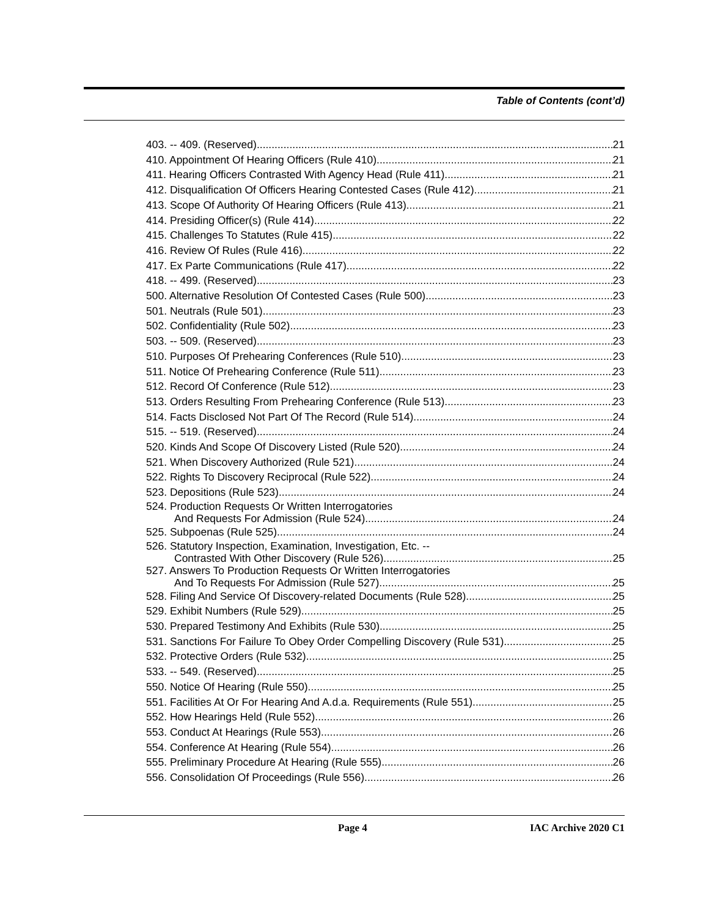Table of Contents (cont’d)
403. -- 409. (Reserved) 21
410. Appointment Of Hearing Officers (Rule 410). 21
411. Hearing Officers Contrasted With Agency Head (Rule 411). 21
412. Disqualification Of Officers Hearing Contested Cases (Rule 412). 21
413. Scope Of Authority Of Hearing Officers (Rule 413). 21
414. Presiding Officer(s) (Rule 414). 22
415. Challenges To Statutes (Rule 415). 22
416. Review Of Rules (Rule 416). 22
417. Ex Parte Communications (Rule 417). 22
418. -- 499. (Reserved) 23
500. Alternative Resolution Of Contested Cases (Rule 500). 23
501. Neutrals (Rule 501). 23
502. Confidentiality (Rule 502). 23
503. -- 509. (Reserved) 23
510. Purposes Of Prehearing Conferences (Rule 510). 23
511. Notice Of Prehearing Conference (Rule 511). 23
512. Record Of Conference (Rule 512). 23
513. Orders Resulting From Prehearing Conference (Rule 513). 23
514. Facts Disclosed Not Part Of The Record (Rule 514). 24
515. -- 519. (Reserved) 24
520. Kinds And Scope Of Discovery Listed (Rule 520). 24
521. When Discovery Authorized (Rule 521). 24
522. Rights To Discovery Reciprocal (Rule 522). 24
523. Depositions (Rule 523). 24
524. Production Requests Or Written Interrogatories
And Requests For Admission (Rule 524). 24
525. Subpoenas (Rule 525). 24
526. Statutory Inspection, Examination, Investigation, Etc. --
Contrasted With Other Discovery (Rule 526). 25
527. Answers To Production Requests Or Written Interrogatories
And To Requests For Admission (Rule 527). 25
528. Filing And Service Of Discovery-related Documents (Rule 528). 25
529. Exhibit Numbers (Rule 529). 25
530. Prepared Testimony And Exhibits (Rule 530). 25
531. Sanctions For Failure To Obey Order Compelling Discovery (Rule 531). 25
532. Protective Orders (Rule 532). 25
533. -- 549. (Reserved) 25
550. Notice Of Hearing (Rule 550). 25
551. Facilities At Or For Hearing And A.d.a. Requirements (Rule 551). 25
552. How Hearings Held (Rule 552). 26
553. Conduct At Hearings (Rule 553). 26
554. Conference At Hearing (Rule 554). 26
555. Preliminary Procedure At Hearing (Rule 555). 26
556. Consolidation Of Proceedings (Rule 556). 26
Page 4 IAC Archive 2020 C1